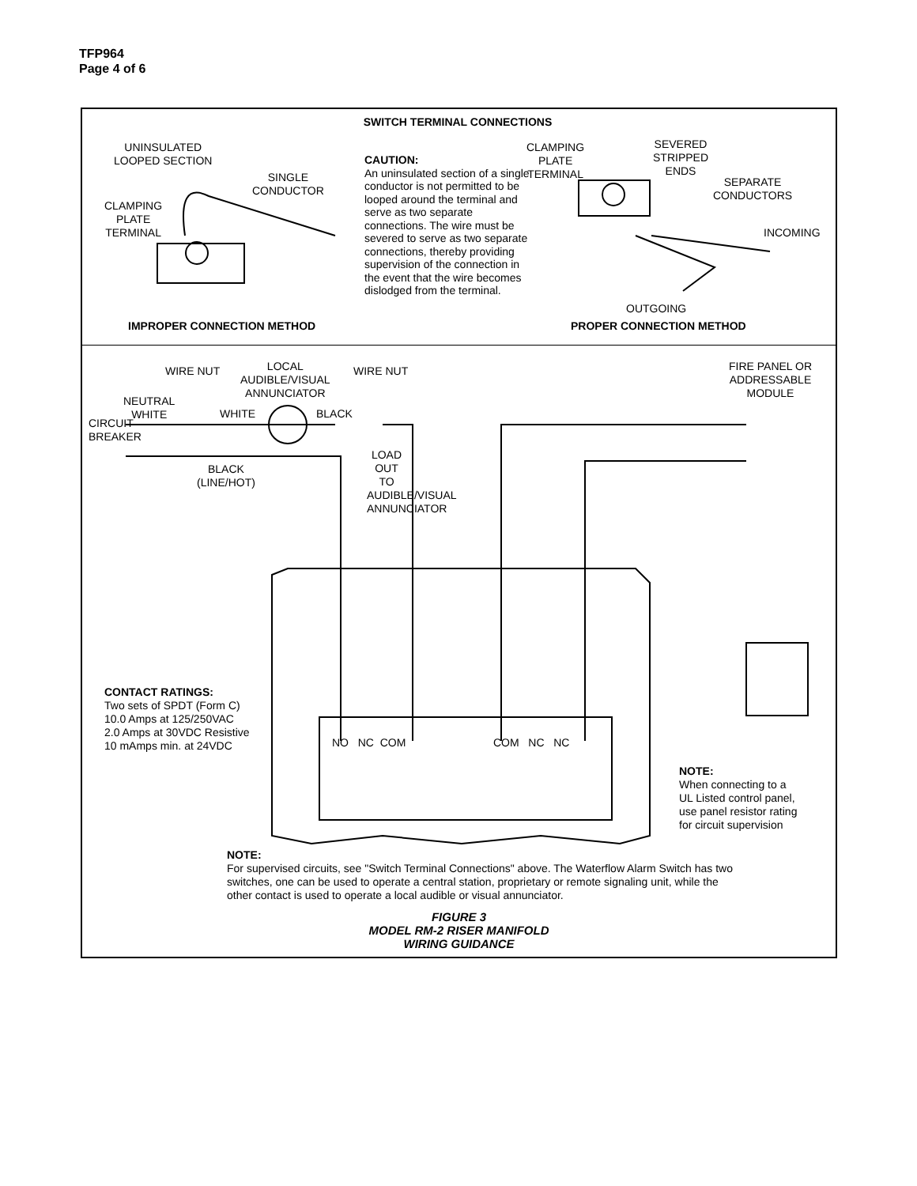TFP964
Page 4 of 6
SWITCH TERMINAL CONNECTIONS
UNINSULATED
LOOPED SECTION
SINGLE
CONDUCTOR
CLAMPING
PLATE
TERMINAL
CAUTION:
An uninsulated section of a single conductor is not permitted to be looped around the terminal and serve as two separate connections. The wire must be severed to serve as two separate connections, thereby providing supervision of the connection in the event that the wire becomes dislodged from the terminal.
CLAMPING
PLATE
TERMINAL
SEVERED
STRIPPED
ENDS
SEPARATE
CONDUCTORS
INCOMING
OUTGOING
IMPROPER CONNECTION METHOD PROPER CONNECTION METHOD
WIRE NUT
LOCAL
AUDIBLE/VISUAL
ANNUNCIATOR
WIRE NUT
FIRE PANEL OR
ADDRESSABLE
MODULE
NEUTRAL
WHITE
WHITE BLACK
CIRCUIT BREAKER
BLACK
(LINE/HOT)
LOAD OUT TO AUDIBLE/VISUAL ANNUNCIATOR
CONTACT RATINGS:
Two sets of SPDT (Form C)
10.0 Amps at 125/250VAC
2.0 Amps at 30VDC Resistive
10 mAmps min. at 24VDC
NO NC COM COM NC NC
NOTE:
When connecting to a
UL Listed control panel,
use panel resistor rating
for circuit supervision
NOTE:
For supervised circuits, see "Switch Terminal Connections" above. The Waterflow Alarm Switch has two switches, one can be used to operate a central station, proprietary or remote signaling unit, while the other contact is used to operate a local audible or visual annunciator.
FIGURE 3
MODEL RM-2 RISER MANIFOLD
WIRING GUIDANCE